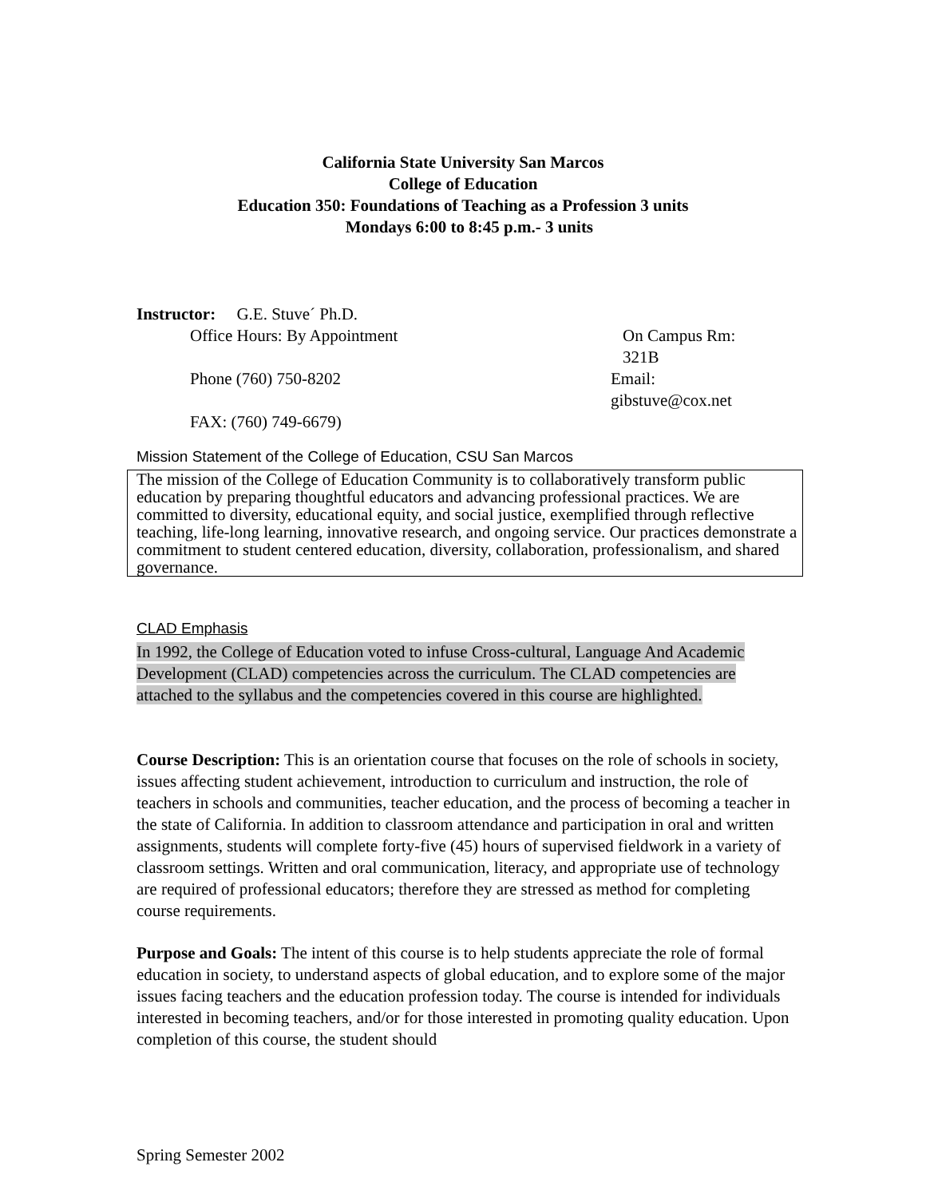California State University San Marcos
College of Education
Education 350: Foundations of Teaching as a Profession 3 units
Mondays 6:00 to 8:45 p.m.- 3 units
Instructor: G.E. Stuve´ Ph.D.
Office Hours: By Appointment On Campus Rm: 321B
Phone (760) 750-8202 Email: gibstuve@cox.net
FAX: (760) 749-6679)
Mission Statement of the College of Education, CSU San Marcos
The mission of the College of Education Community is to collaboratively transform public education by preparing thoughtful educators and advancing professional practices. We are committed to diversity, educational equity, and social justice, exemplified through reflective teaching, life-long learning, innovative research, and ongoing service. Our practices demonstrate a commitment to student centered education, diversity, collaboration, professionalism, and shared governance.
CLAD Emphasis
In 1992, the College of Education voted to infuse Cross-cultural, Language And Academic Development (CLAD) competencies across the curriculum. The CLAD competencies are attached to the syllabus and the competencies covered in this course are highlighted.
Course Description: This is an orientation course that focuses on the role of schools in society, issues affecting student achievement, introduction to curriculum and instruction, the role of teachers in schools and communities, teacher education, and the process of becoming a teacher in the state of California. In addition to classroom attendance and participation in oral and written assignments, students will complete forty-five (45) hours of supervised fieldwork in a variety of classroom settings. Written and oral communication, literacy, and appropriate use of technology are required of professional educators; therefore they are stressed as method for completing course requirements.
Purpose and Goals: The intent of this course is to help students appreciate the role of formal education in society, to understand aspects of global education, and to explore some of the major issues facing teachers and the education profession today. The course is intended for individuals interested in becoming teachers, and/or for those interested in promoting quality education. Upon completion of this course, the student should
Spring Semester 2002